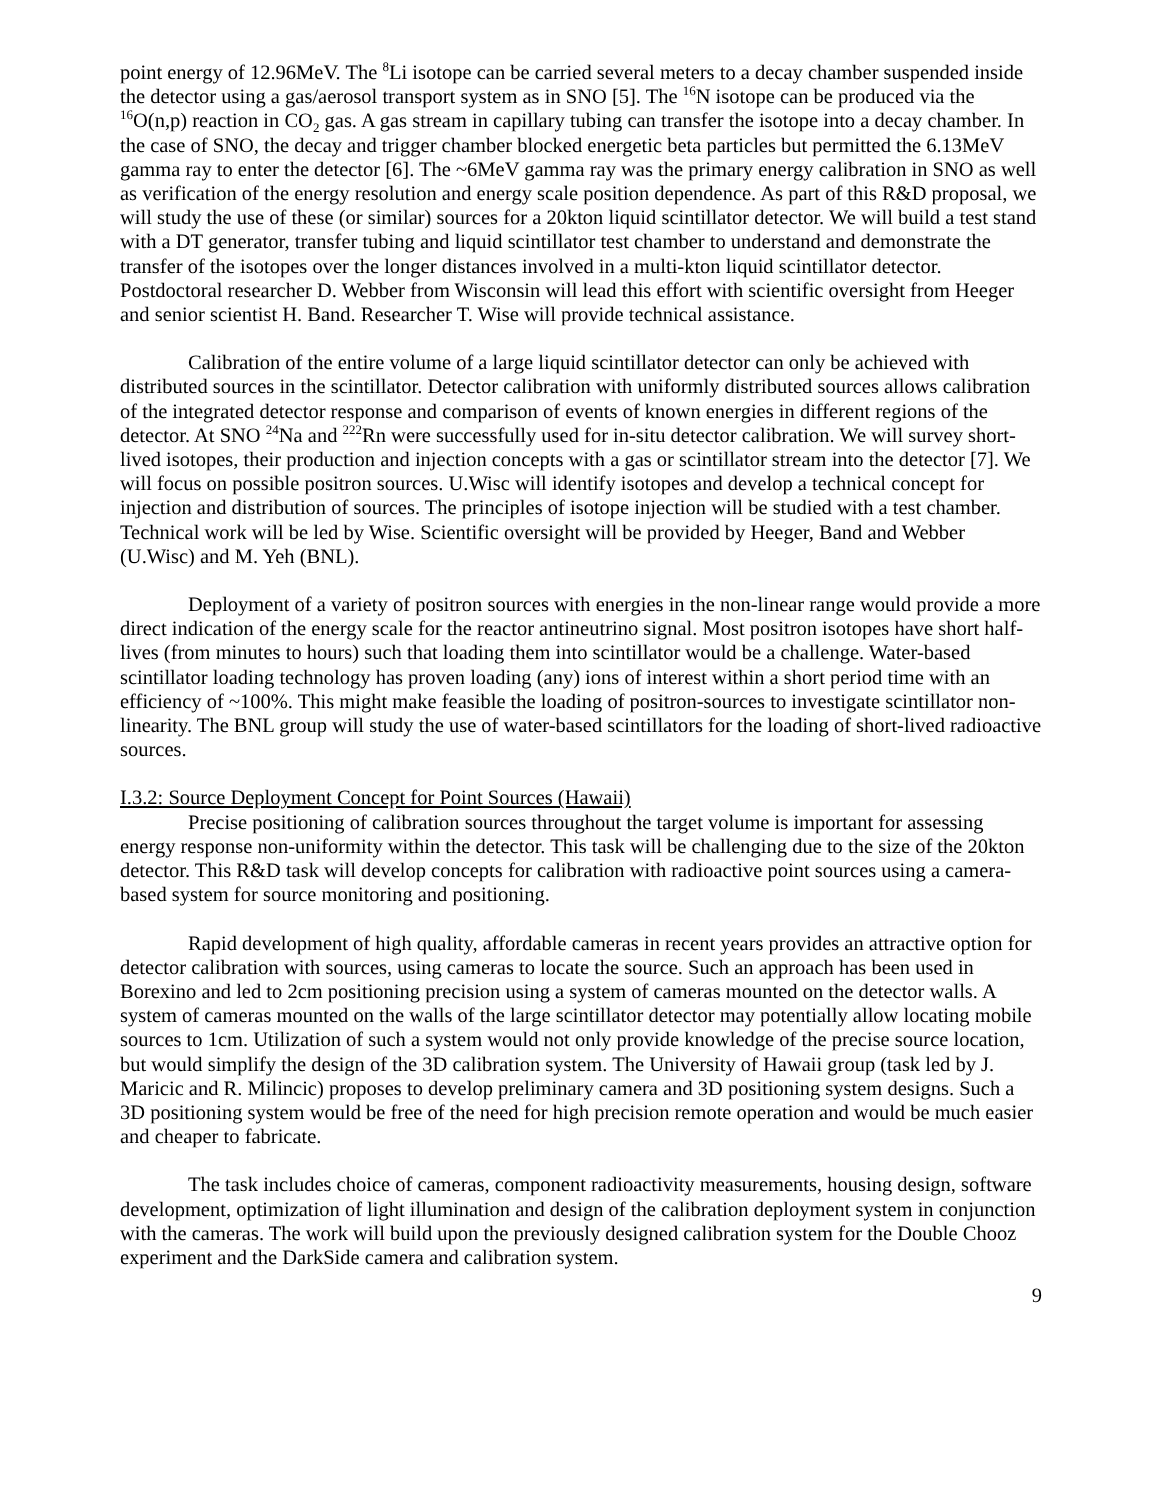point energy of 12.96MeV. The <sup>8</sup>Li isotope can be carried several meters to a decay chamber suspended inside the detector using a gas/aerosol transport system as in SNO [5]. The <sup>16</sup>N isotope can be produced via the <sup>16</sup>O(n,p) reaction in CO<sub>2</sub> gas. A gas stream in capillary tubing can transfer the isotope into a decay chamber. In the case of SNO, the decay and trigger chamber blocked energetic beta particles but permitted the 6.13MeV gamma ray to enter the detector [6]. The ~6MeV gamma ray was the primary energy calibration in SNO as well as verification of the energy resolution and energy scale position dependence. As part of this R&D proposal, we will study the use of these (or similar) sources for a 20kton liquid scintillator detector. We will build a test stand with a DT generator, transfer tubing and liquid scintillator test chamber to understand and demonstrate the transfer of the isotopes over the longer distances involved in a multi-kton liquid scintillator detector. Postdoctoral researcher D. Webber from Wisconsin will lead this effort with scientific oversight from Heeger and senior scientist H. Band. Researcher T. Wise will provide technical assistance.
Calibration of the entire volume of a large liquid scintillator detector can only be achieved with distributed sources in the scintillator. Detector calibration with uniformly distributed sources allows calibration of the integrated detector response and comparison of events of known energies in different regions of the detector. At SNO <sup>24</sup>Na and <sup>222</sup>Rn were successfully used for in-situ detector calibration. We will survey short-lived isotopes, their production and injection concepts with a gas or scintillator stream into the detector [7]. We will focus on possible positron sources. U.Wisc will identify isotopes and develop a technical concept for injection and distribution of sources. The principles of isotope injection will be studied with a test chamber. Technical work will be led by Wise. Scientific oversight will be provided by Heeger, Band and Webber (U.Wisc) and M. Yeh (BNL).
Deployment of a variety of positron sources with energies in the non-linear range would provide a more direct indication of the energy scale for the reactor antineutrino signal. Most positron isotopes have short half-lives (from minutes to hours) such that loading them into scintillator would be a challenge. Water-based scintillator loading technology has proven loading (any) ions of interest within a short period time with an efficiency of ~100%. This might make feasible the loading of positron-sources to investigate scintillator non-linearity. The BNL group will study the use of water-based scintillators for the loading of short-lived radioactive sources.
I.3.2: Source Deployment Concept for Point Sources (Hawaii)
Precise positioning of calibration sources throughout the target volume is important for assessing energy response non-uniformity within the detector. This task will be challenging due to the size of the 20kton detector. This R&D task will develop concepts for calibration with radioactive point sources using a camera-based system for source monitoring and positioning.
Rapid development of high quality, affordable cameras in recent years provides an attractive option for detector calibration with sources, using cameras to locate the source. Such an approach has been used in Borexino and led to 2cm positioning precision using a system of cameras mounted on the detector walls. A system of cameras mounted on the walls of the large scintillator detector may potentially allow locating mobile sources to 1cm. Utilization of such a system would not only provide knowledge of the precise source location, but would simplify the design of the 3D calibration system. The University of Hawaii group (task led by J. Maricic and R. Milincic) proposes to develop preliminary camera and 3D positioning system designs. Such a 3D positioning system would be free of the need for high precision remote operation and would be much easier and cheaper to fabricate.
The task includes choice of cameras, component radioactivity measurements, housing design, software development, optimization of light illumination and design of the calibration deployment system in conjunction with the cameras. The work will build upon the previously designed calibration system for the Double Chooz experiment and the DarkSide camera and calibration system.
9